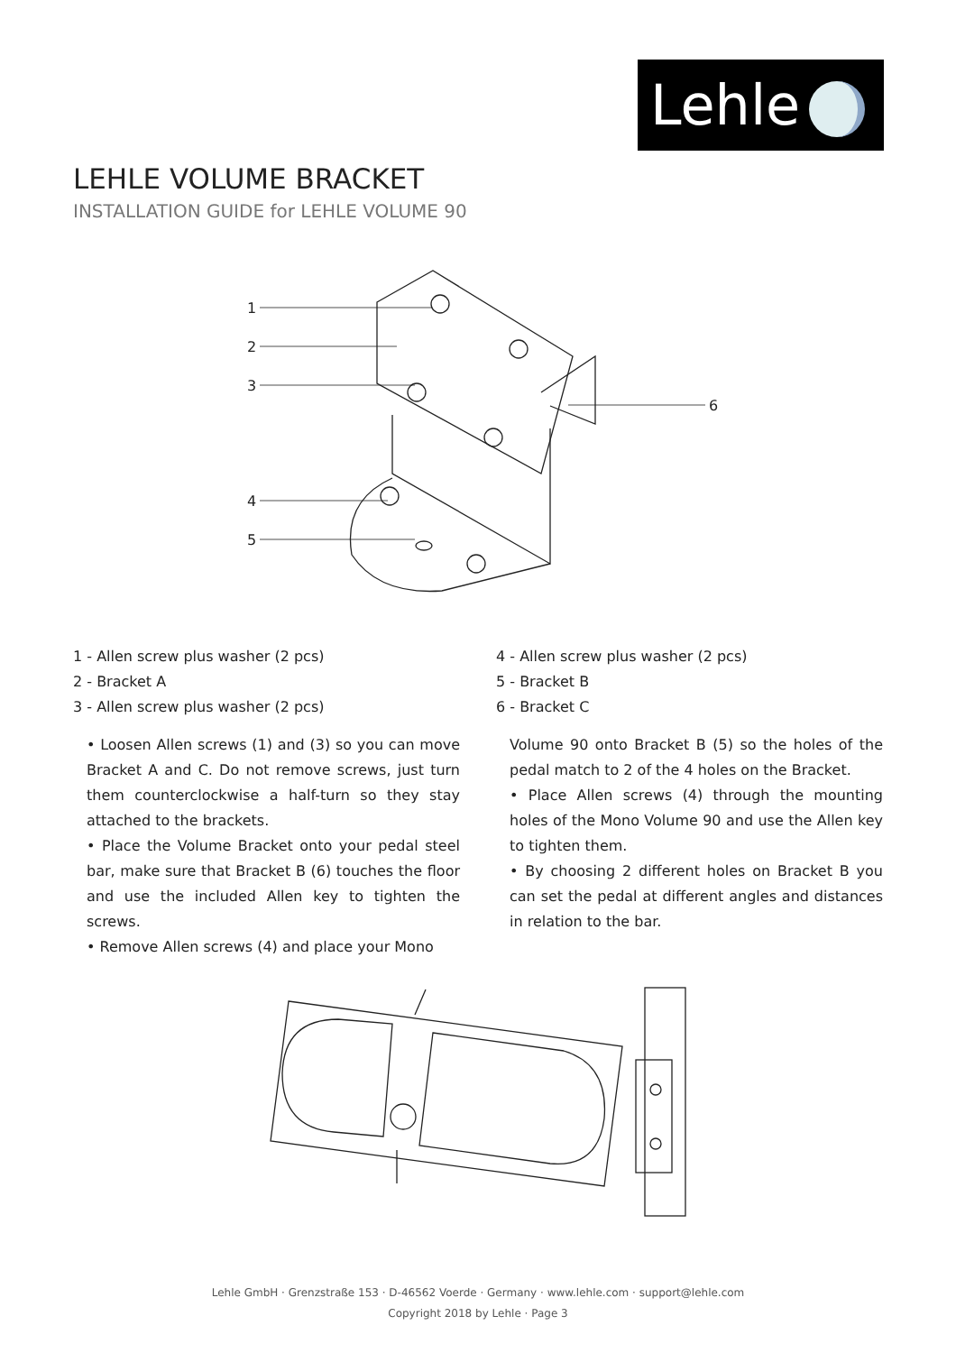Lehle
LEHLE VOLUME BRACKET
INSTALLATION GUIDE for LEHLE VOLUME 90
1
2
3
4
5
6
1 - Allen screw plus washer (2 pcs)
2 - Bracket A
3 - Allen screw plus washer (2 pcs)
• Loosen Allen screws (1) and (3) so you can move Bracket A and C. Do not remove screws, just turn them counterclockwise a half-turn so they stay attached to the brackets.
• Place the Volume Bracket onto your pedal steel bar, make sure that Bracket B (6) touches the floor and use the included Allen key to tighten the screws.
• Remove Allen screws (4) and place your Mono
4 - Allen screw plus washer (2 pcs)
5 - Bracket B
6 - Bracket C
Volume 90 onto Bracket B (5) so the holes of the pedal match to 2 of the 4 holes on the Bracket.
• Place Allen screws (4) through the mounting holes of the Mono Volume 90 and use the Allen key to tighten them.
• By choosing 2 different holes on Bracket B you can set the pedal at different angles and distances in relation to the bar.
Lehle GmbH · Grenzstraße 153 · D-46562 Voerde · Germany · www.lehle.com · support@lehle.com
Copyright 2018 by Lehle · Page 3